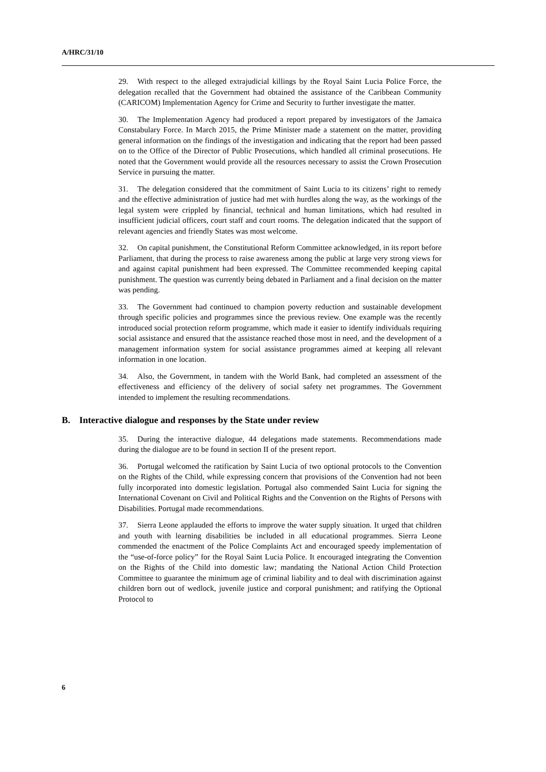A/HRC/31/10
29. With respect to the alleged extrajudicial killings by the Royal Saint Lucia Police Force, the delegation recalled that the Government had obtained the assistance of the Caribbean Community (CARICOM) Implementation Agency for Crime and Security to further investigate the matter.
30. The Implementation Agency had produced a report prepared by investigators of the Jamaica Constabulary Force. In March 2015, the Prime Minister made a statement on the matter, providing general information on the findings of the investigation and indicating that the report had been passed on to the Office of the Director of Public Prosecutions, which handled all criminal prosecutions. He noted that the Government would provide all the resources necessary to assist the Crown Prosecution Service in pursuing the matter.
31. The delegation considered that the commitment of Saint Lucia to its citizens’ right to remedy and the effective administration of justice had met with hurdles along the way, as the workings of the legal system were crippled by financial, technical and human limitations, which had resulted in insufficient judicial officers, court staff and court rooms. The delegation indicated that the support of relevant agencies and friendly States was most welcome.
32. On capital punishment, the Constitutional Reform Committee acknowledged, in its report before Parliament, that during the process to raise awareness among the public at large very strong views for and against capital punishment had been expressed. The Committee recommended keeping capital punishment. The question was currently being debated in Parliament and a final decision on the matter was pending.
33. The Government had continued to champion poverty reduction and sustainable development through specific policies and programmes since the previous review. One example was the recently introduced social protection reform programme, which made it easier to identify individuals requiring social assistance and ensured that the assistance reached those most in need, and the development of a management information system for social assistance programmes aimed at keeping all relevant information in one location.
34. Also, the Government, in tandem with the World Bank, had completed an assessment of the effectiveness and efficiency of the delivery of social safety net programmes. The Government intended to implement the resulting recommendations.
B. Interactive dialogue and responses by the State under review
35. During the interactive dialogue, 44 delegations made statements. Recommendations made during the dialogue are to be found in section II of the present report.
36. Portugal welcomed the ratification by Saint Lucia of two optional protocols to the Convention on the Rights of the Child, while expressing concern that provisions of the Convention had not been fully incorporated into domestic legislation. Portugal also commended Saint Lucia for signing the International Covenant on Civil and Political Rights and the Convention on the Rights of Persons with Disabilities. Portugal made recommendations.
37. Sierra Leone applauded the efforts to improve the water supply situation. It urged that children and youth with learning disabilities be included in all educational programmes. Sierra Leone commended the enactment of the Police Complaints Act and encouraged speedy implementation of the “use-of-force policy” for the Royal Saint Lucia Police. It encouraged integrating the Convention on the Rights of the Child into domestic law; mandating the National Action Child Protection Committee to guarantee the minimum age of criminal liability and to deal with discrimination against children born out of wedlock, juvenile justice and corporal punishment; and ratifying the Optional Protocol to
6